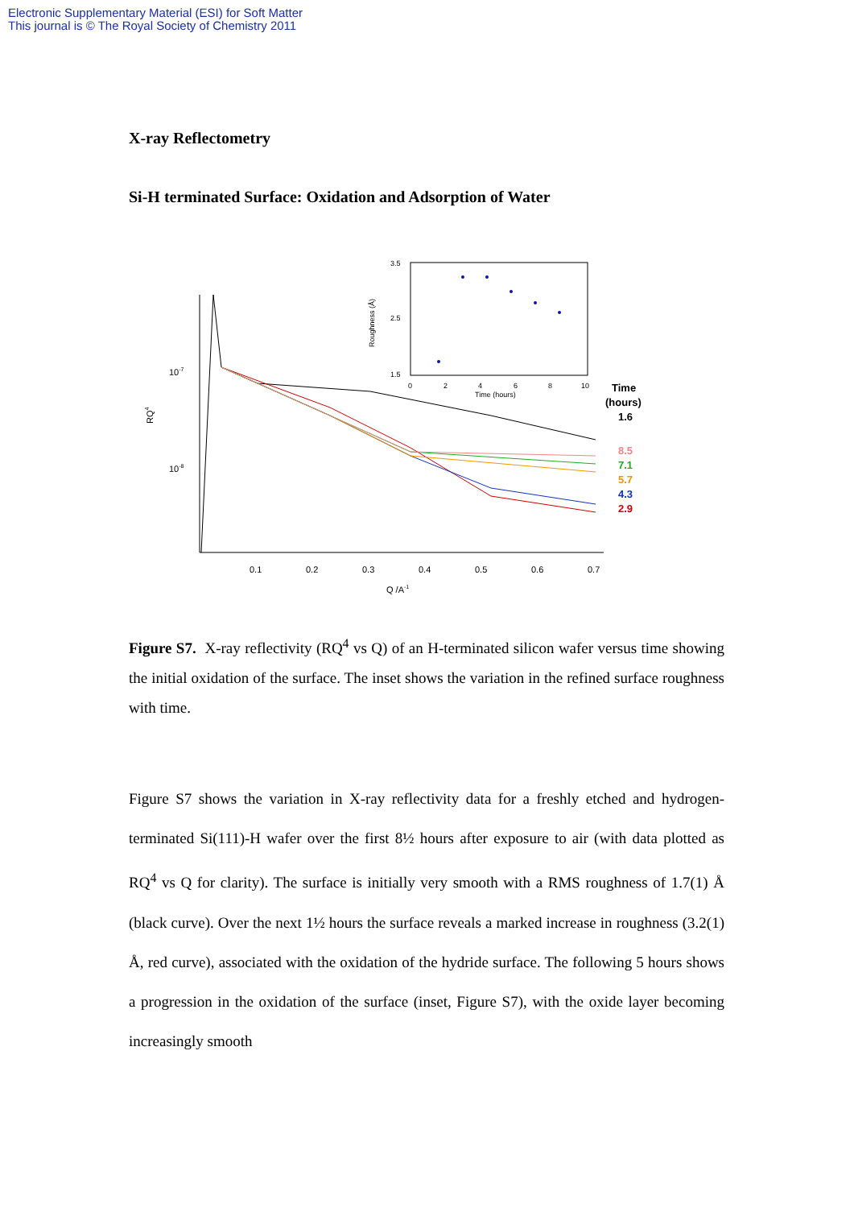Electronic Supplementary Material (ESI) for Soft Matter
This journal is © The Royal Society of Chemistry 2011
X-ray Reflectometry
Si-H terminated Surface: Oxidation and Adsorption of Water
10-7
10-8
RQ4
0.1
0.2
0.3
0.4
0.5
0.6
0.7
Q /A-1
Time
(hours)
1.6
8.5
7.1
5.7
4.3
2.9
3.5
2.5
1.5
Roughness (Å)
0
2
4
6
8
10
Time (hours)
Figure S7. X-ray reflectivity (RQ<sup>4</sup> vs Q) of an H-terminated silicon wafer versus time showing the initial oxidation of the surface. The inset shows the variation in the refined surface roughness with time.
Figure S7 shows the variation in X-ray reflectivity data for a freshly etched and hydrogen-terminated Si(111)-H wafer over the first 8½ hours after exposure to air (with data plotted as RQ<sup>4</sup> vs Q for clarity). The surface is initially very smooth with a RMS roughness of 1.7(1) Å (black curve). Over the next 1½ hours the surface reveals a marked increase in roughness (3.2(1) Å, red curve), associated with the oxidation of the hydride surface. The following 5 hours shows a progression in the oxidation of the surface (inset, Figure S7), with the oxide layer becoming increasingly smooth